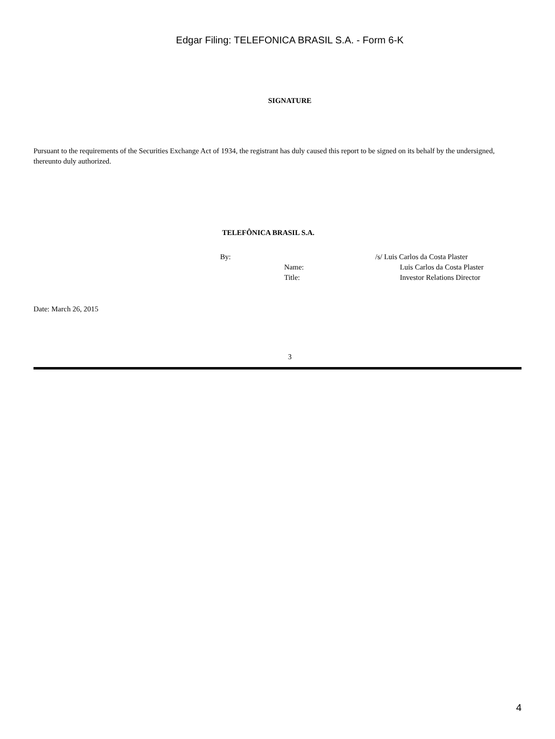Edgar Filing: TELEFONICA BRASIL S.A. - Form 6-K
SIGNATURE
Pursuant to the requirements of the Securities Exchange Act of 1934, the registrant has duly caused this report to be signed on its behalf by the undersigned, thereunto duly authorized.
TELEFÔNICA BRASIL S.A.
| By: | | | /s/ Luis Carlos da Costa Plaster | |
| | Name: | | | Luis Carlos da Costa Plaster |
| | Title: | | | Investor Relations Director |
Date: March 26, 2015
3
4